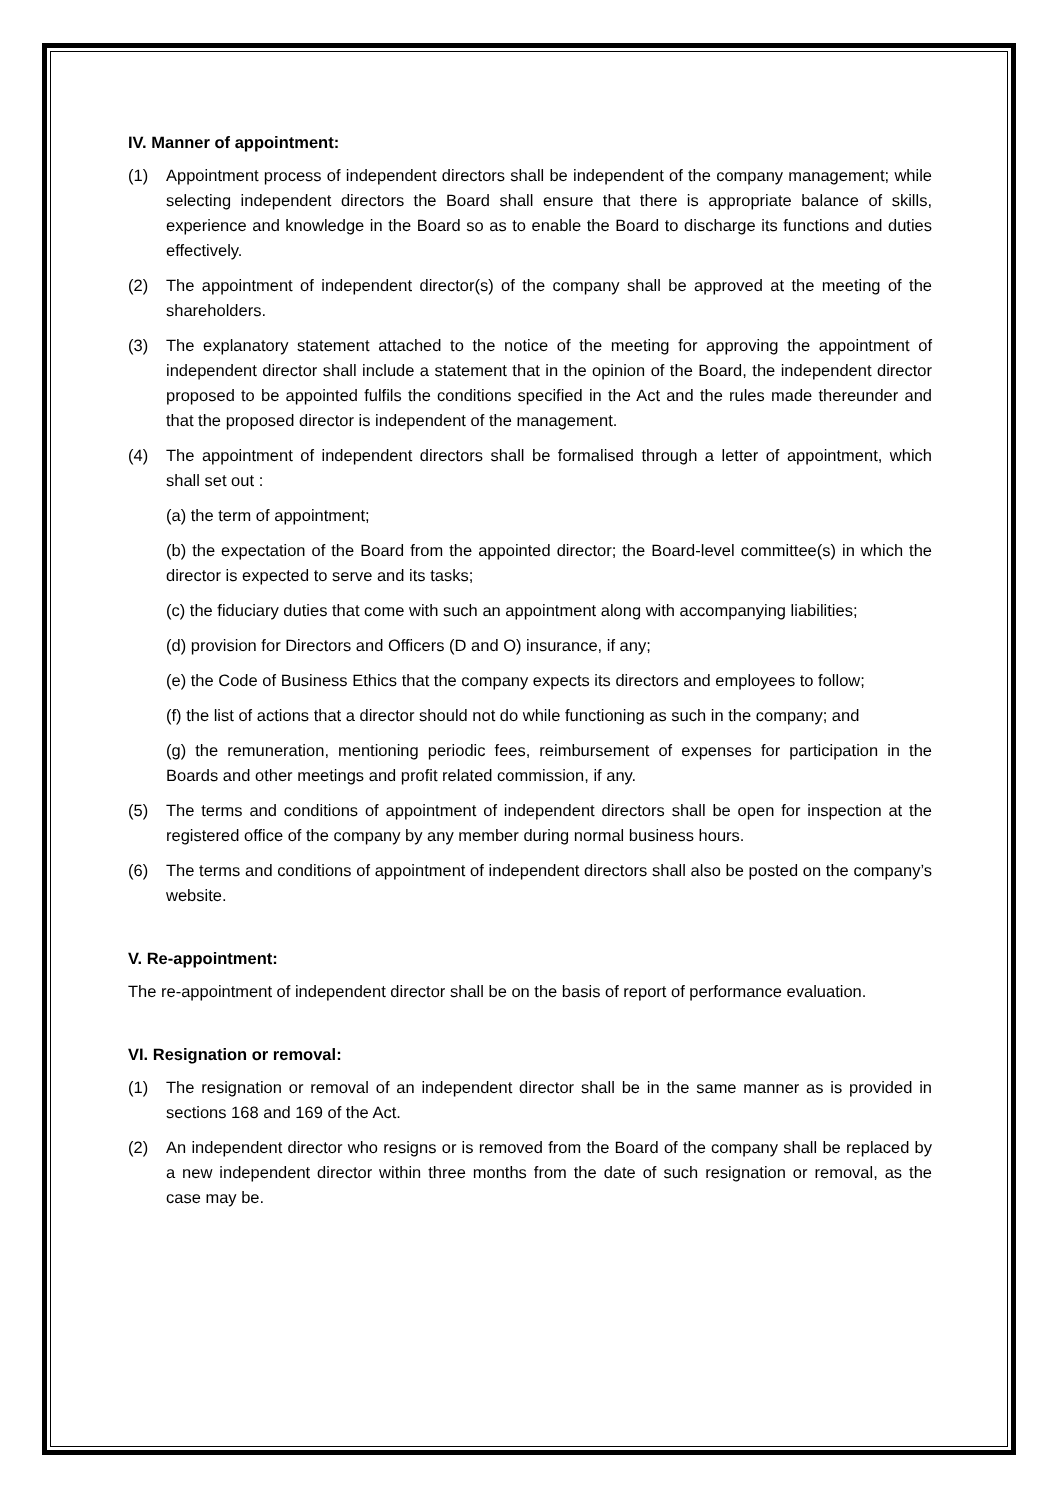IV. Manner of appointment:
(1) Appointment process of independent directors shall be independent of the company management; while selecting independent directors the Board shall ensure that there is appropriate balance of skills, experience and knowledge in the Board so as to enable the Board to discharge its functions and duties effectively.
(2) The appointment of independent director(s) of the company shall be approved at the meeting of the shareholders.
(3) The explanatory statement attached to the notice of the meeting for approving the appointment of independent director shall include a statement that in the opinion of the Board, the independent director proposed to be appointed fulfils the conditions specified in the Act and the rules made thereunder and that the proposed director is independent of the management.
(4) The appointment of independent directors shall be formalised through a letter of appointment, which shall set out :
(a) the term of appointment;
(b) the expectation of the Board from the appointed director; the Board-level committee(s) in which the director is expected to serve and its tasks;
(c) the fiduciary duties that come with such an appointment along with accompanying liabilities;
(d) provision for Directors and Officers (D and O) insurance, if any;
(e) the Code of Business Ethics that the company expects its directors and employees to follow;
(f) the list of actions that a director should not do while functioning as such in the company; and
(g) the remuneration, mentioning periodic fees, reimbursement of expenses for participation in the Boards and other meetings and profit related commission, if any.
(5) The terms and conditions of appointment of independent directors shall be open for inspection at the registered office of the company by any member during normal business hours.
(6) The terms and conditions of appointment of independent directors shall also be posted on the company’s website.
V. Re-appointment:
The re-appointment of independent director shall be on the basis of report of performance evaluation.
VI. Resignation or removal:
(1) The resignation or removal of an independent director shall be in the same manner as is provided in sections 168 and 169 of the Act.
(2) An independent director who resigns or is removed from the Board of the company shall be replaced by a new independent director within three months from the date of such resignation or removal, as the case may be.